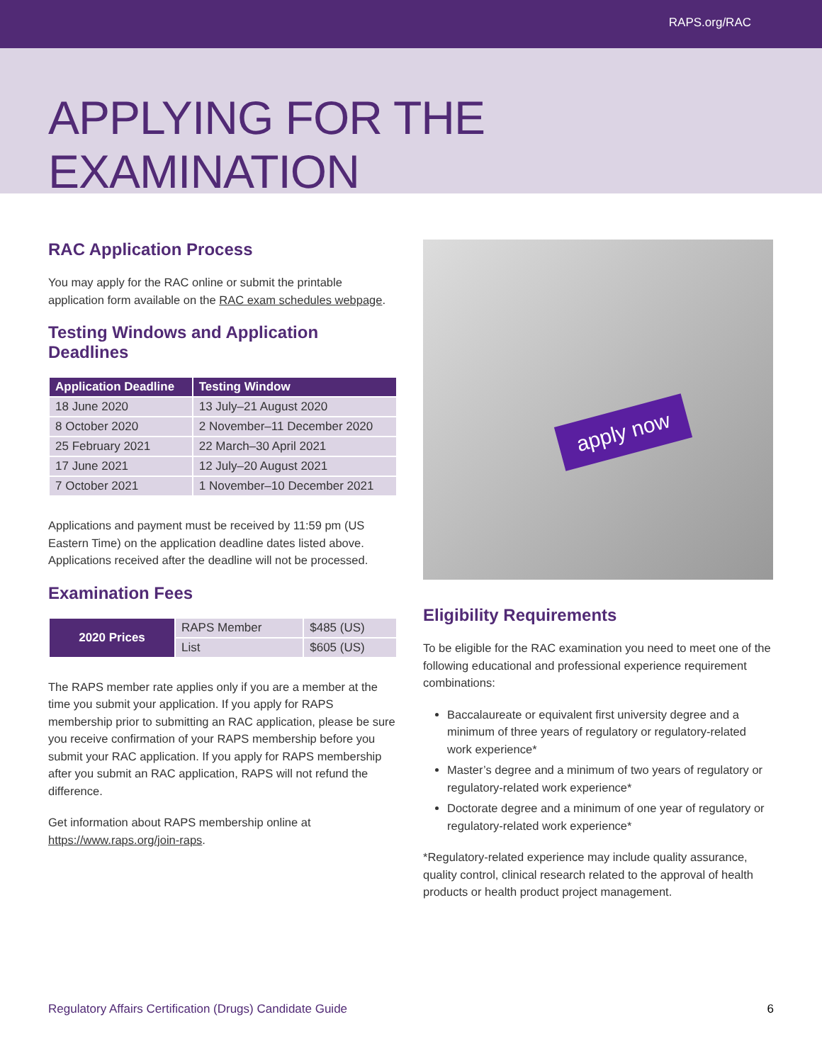RAPS.org/RAC
APPLYING FOR THE EXAMINATION
RAC Application Process
You may apply for the RAC online or submit the printable application form available on the RAC exam schedules webpage.
Testing Windows and Application Deadlines
| Application Deadline | Testing Window |
| --- | --- |
| 18 June 2020 | 13 July–21 August 2020 |
| 8 October 2020 | 2 November–11 December 2020 |
| 25 February 2021 | 22 March–30 April 2021 |
| 17 June 2021 | 12 July–20 August 2021 |
| 7 October 2021 | 1 November–10 December 2021 |
Applications and payment must be received by 11:59 pm (US Eastern Time) on the application deadline dates listed above. Applications received after the deadline will not be processed.
Examination Fees
| 2020 Prices | RAPS Member | $485 (US) |
| | List | $605 (US) |
The RAPS member rate applies only if you are a member at the time you submit your application. If you apply for RAPS membership prior to submitting an RAC application, please be sure you receive confirmation of your RAPS membership before you submit your RAC application. If you apply for RAPS membership after you submit an RAC application, RAPS will not refund the difference.
Get information about RAPS membership online at https://www.raps.org/join-raps.
apply now
Eligibility Requirements
To be eligible for the RAC examination you need to meet one of the following educational and professional experience requirement combinations:
Baccalaureate or equivalent first university degree and a minimum of three years of regulatory or regulatory-related work experience*
Master’s degree and a minimum of two years of regulatory or regulatory-related work experience*
Doctorate degree and a minimum of one year of regulatory or regulatory-related work experience*
*Regulatory-related experience may include quality assurance, quality control, clinical research related to the approval of health products or health product project management.
Regulatory Affairs Certification (Drugs) Candidate Guide 6